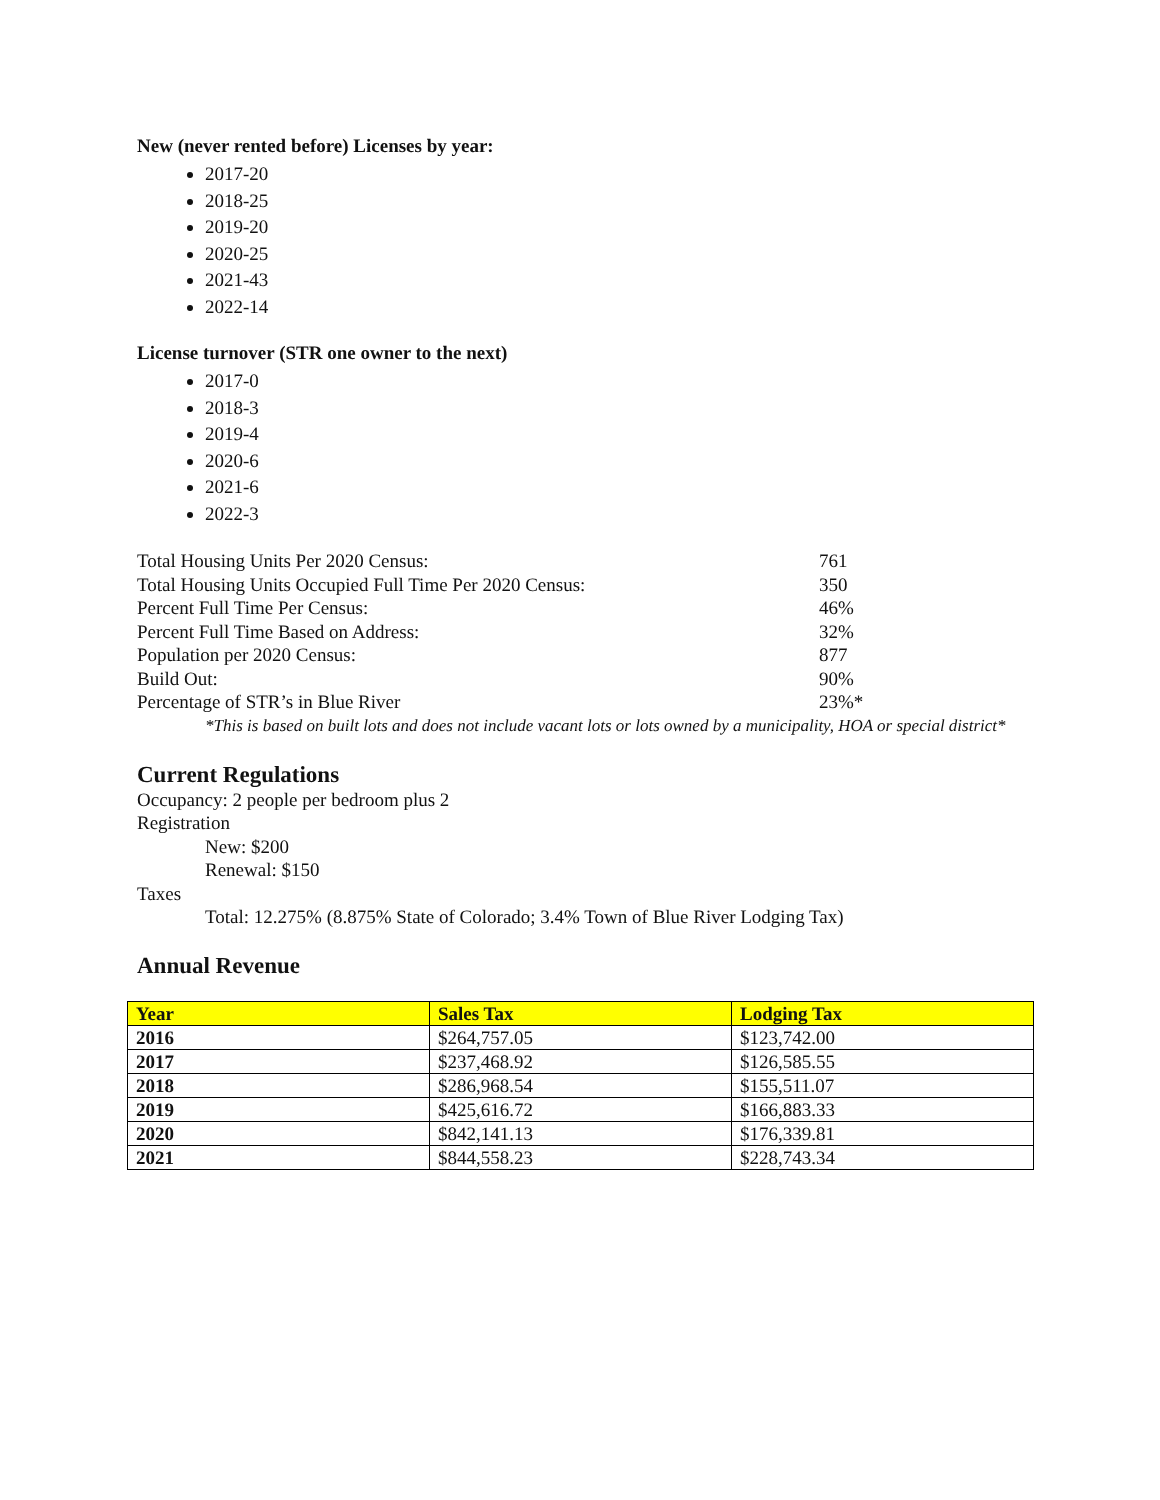New (never rented before) Licenses by year:
2017-20
2018-25
2019-20
2020-25
2021-43
2022-14
License turnover (STR one owner to the next)
2017-0
2018-3
2019-4
2020-6
2021-6
2022-3
| Total Housing Units Per 2020 Census: | 761 |
| Total Housing Units Occupied Full Time Per 2020 Census: | 350 |
| Percent Full Time Per Census: | 46% |
| Percent Full Time Based on Address: | 32% |
| Population per 2020 Census: | 877 |
| Build Out: | 90% |
| Percentage of STR’s in Blue River | 23%* |
*This is based on built lots and does not include vacant lots or lots owned by a municipality, HOA or special district*
Current Regulations
Occupancy: 2 people per bedroom plus 2
Registration
New: $200
Renewal: $150
Taxes
Total: 12.275% (8.875% State of Colorado; 3.4% Town of Blue River Lodging Tax)
Annual Revenue
| Year | Sales Tax | Lodging Tax |
| --- | --- | --- |
| 2016 | $264,757.05 | $123,742.00 |
| 2017 | $237,468.92 | $126,585.55 |
| 2018 | $286,968.54 | $155,511.07 |
| 2019 | $425,616.72 | $166,883.33 |
| 2020 | $842,141.13 | $176,339.81 |
| 2021 | $844,558.23 | $228,743.34 |